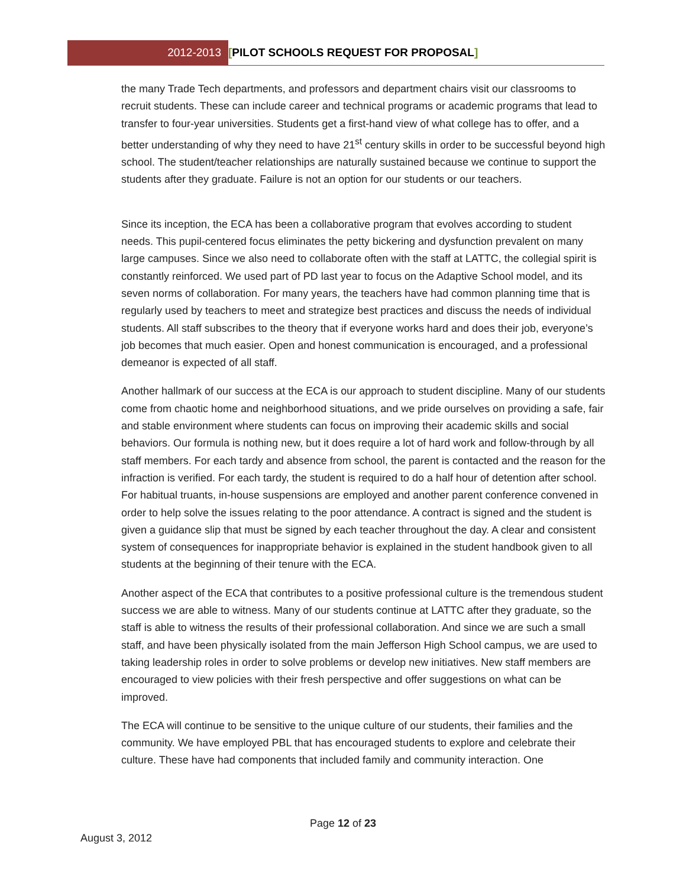2012-2013 [PILOT SCHOOLS REQUEST FOR PROPOSAL]
the many Trade Tech departments, and professors and department chairs visit our classrooms to recruit students. These can include career and technical programs or academic programs that lead to transfer to four-year universities. Students get a first-hand view of what college has to offer, and a better understanding of why they need to have 21<sup>st</sup> century skills in order to be successful beyond high school. The student/teacher relationships are naturally sustained because we continue to support the students after they graduate. Failure is not an option for our students or our teachers.
Since its inception, the ECA has been a collaborative program that evolves according to student needs. This pupil-centered focus eliminates the petty bickering and dysfunction prevalent on many large campuses. Since we also need to collaborate often with the staff at LATTC, the collegial spirit is constantly reinforced. We used part of PD last year to focus on the Adaptive School model, and its seven norms of collaboration. For many years, the teachers have had common planning time that is regularly used by teachers to meet and strategize best practices and discuss the needs of individual students. All staff subscribes to the theory that if everyone works hard and does their job, everyone’s job becomes that much easier. Open and honest communication is encouraged, and a professional demeanor is expected of all staff.
Another hallmark of our success at the ECA is our approach to student discipline. Many of our students come from chaotic home and neighborhood situations, and we pride ourselves on providing a safe, fair and stable environment where students can focus on improving their academic skills and social behaviors. Our formula is nothing new, but it does require a lot of hard work and follow-through by all staff members. For each tardy and absence from school, the parent is contacted and the reason for the infraction is verified. For each tardy, the student is required to do a half hour of detention after school. For habitual truants, in-house suspensions are employed and another parent conference convened in order to help solve the issues relating to the poor attendance. A contract is signed and the student is given a guidance slip that must be signed by each teacher throughout the day. A clear and consistent system of consequences for inappropriate behavior is explained in the student handbook given to all students at the beginning of their tenure with the ECA.
Another aspect of the ECA that contributes to a positive professional culture is the tremendous student success we are able to witness. Many of our students continue at LATTC after they graduate, so the staff is able to witness the results of their professional collaboration. And since we are such a small staff, and have been physically isolated from the main Jefferson High School campus, we are used to taking leadership roles in order to solve problems or develop new initiatives. New staff members are encouraged to view policies with their fresh perspective and offer suggestions on what can be improved.
The ECA will continue to be sensitive to the unique culture of our students, their families and the community. We have employed PBL that has encouraged students to explore and celebrate their culture. These have had components that included family and community interaction. One
Page 12 of 23
August 3, 2012